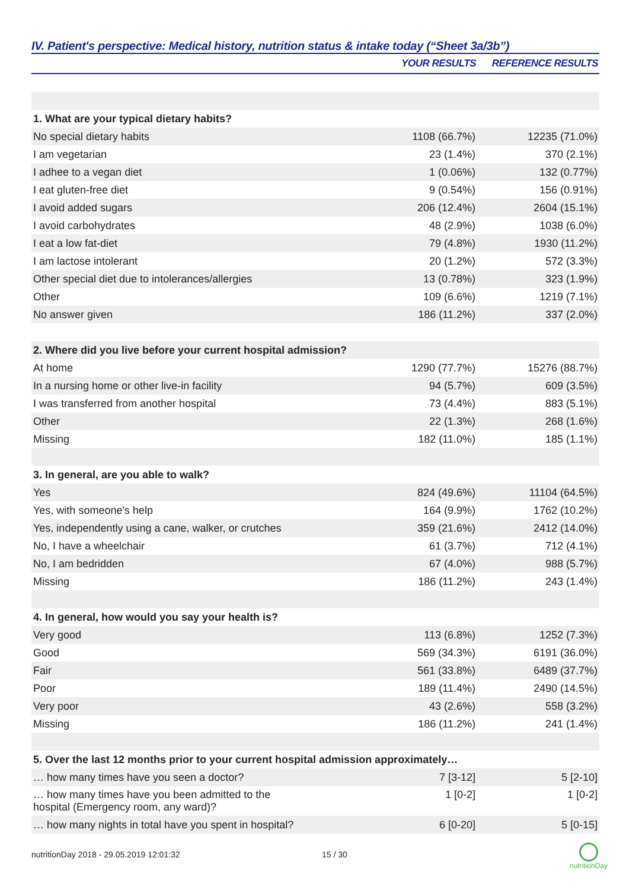IV. Patient's perspective: Medical history, nutrition status & intake today (“Sheet 3a/3b”)
| | YOUR RESULTS | REFERENCE RESULTS |
| --- | --- | --- |
| 1. What are your typical dietary habits? | | |
| No special dietary habits | 1108 (66.7%) | 12235 (71.0%) |
| I am vegetarian | 23 (1.4%) | 370 (2.1%) |
| I adhee to a vegan diet | 1 (0.06%) | 132 (0.77%) |
| I eat gluten-free diet | 9 (0.54%) | 156 (0.91%) |
| I avoid added sugars | 206 (12.4%) | 2604 (15.1%) |
| I avoid carbohydrates | 48 (2.9%) | 1038 (6.0%) |
| I eat a low fat-diet | 79 (4.8%) | 1930 (11.2%) |
| I am lactose intolerant | 20 (1.2%) | 572 (3.3%) |
| Other special diet due to intolerances/allergies | 13 (0.78%) | 323 (1.9%) |
| Other | 109 (6.6%) | 1219 (7.1%) |
| No answer given | 186 (11.2%) | 337 (2.0%) |
| 2. Where did you live before your current hospital admission? | | |
| At home | 1290 (77.7%) | 15276 (88.7%) |
| In a nursing home or other live-in facility | 94 (5.7%) | 609 (3.5%) |
| I was transferred from another hospital | 73 (4.4%) | 883 (5.1%) |
| Other | 22 (1.3%) | 268 (1.6%) |
| Missing | 182 (11.0%) | 185 (1.1%) |
| 3. In general, are you able to walk? | | |
| Yes | 824 (49.6%) | 11104 (64.5%) |
| Yes, with someone's help | 164 (9.9%) | 1762 (10.2%) |
| Yes, independently using a cane, walker, or crutches | 359 (21.6%) | 2412 (14.0%) |
| No, I have a wheelchair | 61 (3.7%) | 712 (4.1%) |
| No, I am bedridden | 67 (4.0%) | 988 (5.7%) |
| Missing | 186 (11.2%) | 243 (1.4%) |
| 4. In general, how would you say your health is? | | |
| Very good | 113 (6.8%) | 1252 (7.3%) |
| Good | 569 (34.3%) | 6191 (36.0%) |
| Fair | 561 (33.8%) | 6489 (37.7%) |
| Poor | 189 (11.4%) | 2490 (14.5%) |
| Very poor | 43 (2.6%) | 558 (3.2%) |
| Missing | 186 (11.2%) | 241 (1.4%) |
| 5. Over the last 12 months prior to your current hospital admission approximately… | | |
| … how many times have you seen a doctor? | 7 [3-12] | 5 [2-10] |
| … how many times have you been admitted to the hospital (Emergency room, any ward)? | 1 [0-2] | 1 [0-2] |
| … how many nights in total have you spent in hospital? | 6 [0-20] | 5 [0-15] |
nutritionDay 2018 - 29.05.2019 12:01:32 15 / 30
nutritionDay